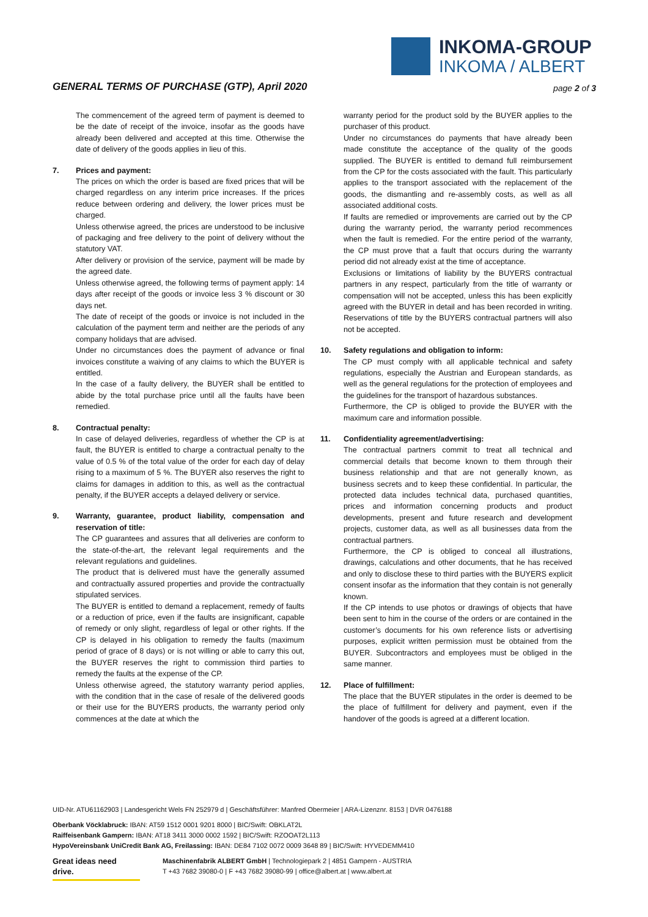INKOMA-GROUP
INKOMA / ALBERT
GENERAL TERMS OF PURCHASE (GTP), April 2020
page 2 of 3
The commencement of the agreed term of payment is deemed to be the date of receipt of the invoice, insofar as the goods have already been delivered and accepted at this time. Otherwise the date of delivery of the goods applies in lieu of this.
7. Prices and payment:
The prices on which the order is based are fixed prices that will be charged regardless on any interim price increases. If the prices reduce between ordering and delivery, the lower prices must be charged.
Unless otherwise agreed, the prices are understood to be inclusive of packaging and free delivery to the point of delivery without the statutory VAT.
After delivery or provision of the service, payment will be made by the agreed date.
Unless otherwise agreed, the following terms of payment apply: 14 days after receipt of the goods or invoice less 3 % discount or 30 days net.
The date of receipt of the goods or invoice is not included in the calculation of the payment term and neither are the periods of any company holidays that are advised.
Under no circumstances does the payment of advance or final invoices constitute a waiving of any claims to which the BUYER is entitled.
In the case of a faulty delivery, the BUYER shall be entitled to abide by the total purchase price until all the faults have been remedied.
8. Contractual penalty:
In case of delayed deliveries, regardless of whether the CP is at fault, the BUYER is entitled to charge a contractual penalty to the value of 0.5 % of the total value of the order for each day of delay rising to a maximum of 5 %. The BUYER also reserves the right to claims for damages in addition to this, as well as the contractual penalty, if the BUYER accepts a delayed delivery or service.
9. Warranty, guarantee, product liability, compensation and reservation of title:
The CP guarantees and assures that all deliveries are conform to the state-of-the-art, the relevant legal requirements and the relevant regulations and guidelines.
The product that is delivered must have the generally assumed and contractually assured properties and provide the contractually stipulated services.
The BUYER is entitled to demand a replacement, remedy of faults or a reduction of price, even if the faults are insignificant, capable of remedy or only slight, regardless of legal or other rights. If the CP is delayed in his obligation to remedy the faults (maximum period of grace of 8 days) or is not willing or able to carry this out, the BUYER reserves the right to commission third parties to remedy the faults at the expense of the CP.
Unless otherwise agreed, the statutory warranty period applies, with the condition that in the case of resale of the delivered goods or their use for the BUYERS products, the warranty period only commences at the date at which the
warranty period for the product sold by the BUYER applies to the purchaser of this product.
Under no circumstances do payments that have already been made constitute the acceptance of the quality of the goods supplied. The BUYER is entitled to demand full reimbursement from the CP for the costs associated with the fault. This particularly applies to the transport associated with the replacement of the goods, the dismantling and re-assembly costs, as well as all associated additional costs.
If faults are remedied or improvements are carried out by the CP during the warranty period, the warranty period recommences when the fault is remedied. For the entire period of the warranty, the CP must prove that a fault that occurs during the warranty period did not already exist at the time of acceptance.
Exclusions or limitations of liability by the BUYERS contractual partners in any respect, particularly from the title of warranty or compensation will not be accepted, unless this has been explicitly agreed with the BUYER in detail and has been recorded in writing. Reservations of title by the BUYERS contractual partners will also not be accepted.
10. Safety regulations and obligation to inform:
The CP must comply with all applicable technical and safety regulations, especially the Austrian and European standards, as well as the general regulations for the protection of employees and the guidelines for the transport of hazardous substances.
Furthermore, the CP is obliged to provide the BUYER with the maximum care and information possible.
11. Confidentiality agreement/advertising:
The contractual partners commit to treat all technical and commercial details that become known to them through their business relationship and that are not generally known, as business secrets and to keep these confidential. In particular, the protected data includes technical data, purchased quantities, prices and information concerning products and product developments, present and future research and development projects, customer data, as well as all businesses data from the contractual partners.
Furthermore, the CP is obliged to conceal all illustrations, drawings, calculations and other documents, that he has received and only to disclose these to third parties with the BUYERS explicit consent insofar as the information that they contain is not generally known.
If the CP intends to use photos or drawings of objects that have been sent to him in the course of the orders or are contained in the customer’s documents for his own reference lists or advertising purposes, explicit written permission must be obtained from the BUYER. Subcontractors and employees must be obliged in the same manner.
12. Place of fulfillment:
The place that the BUYER stipulates in the order is deemed to be the place of fulfillment for delivery and payment, even if the handover of the goods is agreed at a different location.
UID-Nr. ATU61162903 | Landesgericht Wels FN 252979 d | Geschäftsführer: Manfred Obermeier | ARA-Lizenznr. 8153 | DVR 0476188
Oberbank Vöcklabruck: IBAN: AT59 1512 0001 9201 8000 | BIC/Swift: OBKLAT2L
Raiffeisenbank Gampern: IBAN: AT18 3411 3000 0002 1592 | BIC/Swift: RZOOAT2L113
HypoVereinsbank UniCredit Bank AG, Freilassing: IBAN: DE84 7102 0072 0009 3648 89 | BIC/Swift: HYVEDEMM410
Great ideas need drive.
Maschinenfabrik ALBERT GmbH | Technologiepark 2 | 4851 Gampern - AUSTRIA
T +43 7682 39080-0 | F +43 7682 39080-99 | office@albert.at | www.albert.at